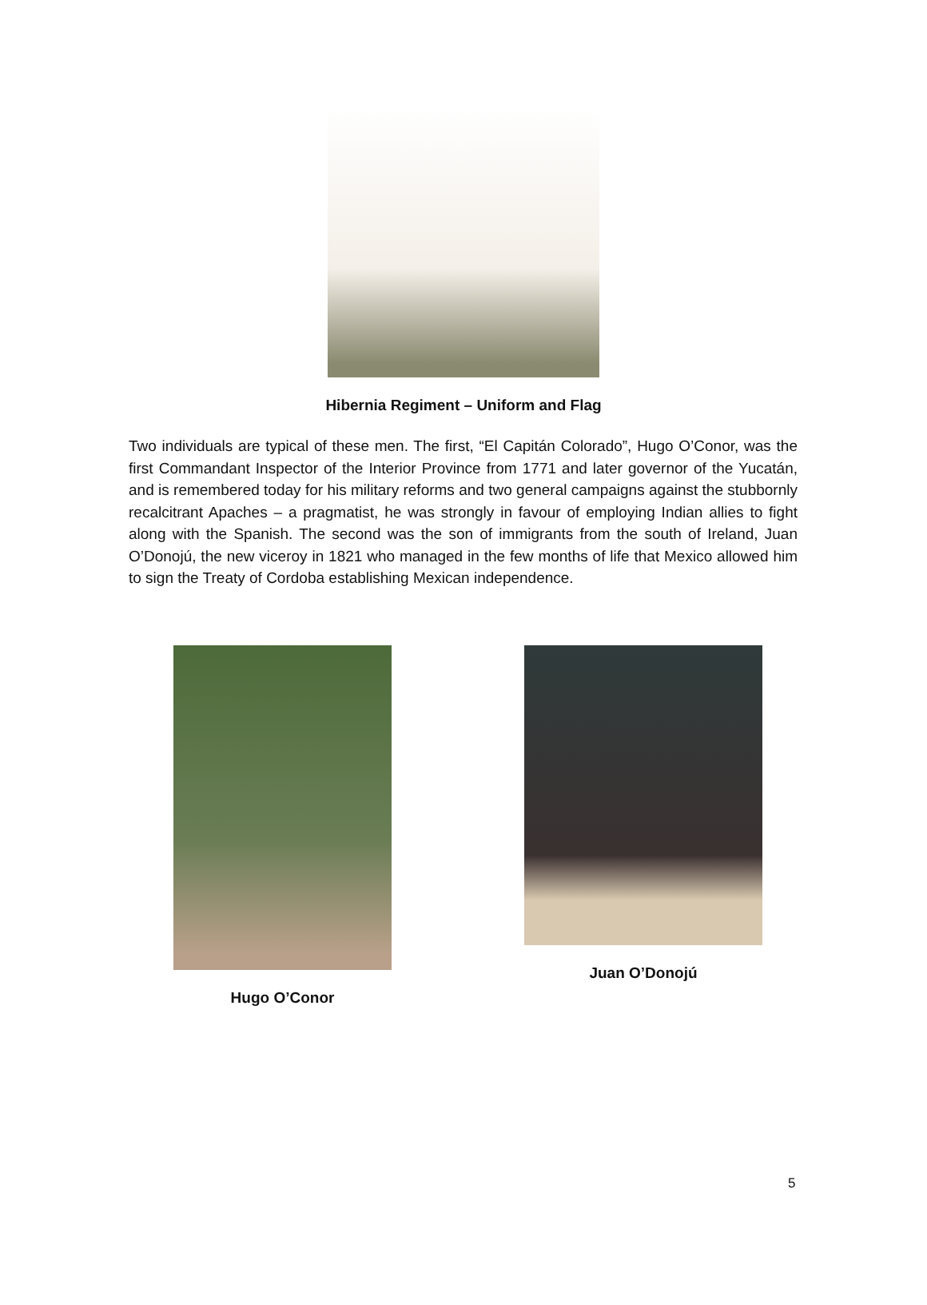Hibernia Regiment – Uniform and Flag
Two individuals are typical of these men. The first, “El Capitán Colorado”, Hugo O’Conor, was the first Commandant Inspector of the Interior Province from 1771 and later governor of the Yucatán, and is remembered today for his military reforms and two general campaigns against the stubbornly recalcitrant Apaches – a pragmatist, he was strongly in favour of employing Indian allies to fight along with the Spanish. The second was the son of immigrants from the south of Ireland, Juan O’Donojú, the new viceroy in 1821 who managed in the few months of life that Mexico allowed him to sign the Treaty of Cordoba establishing Mexican independence.
Hugo O’Conor Juan O’Donojú
5